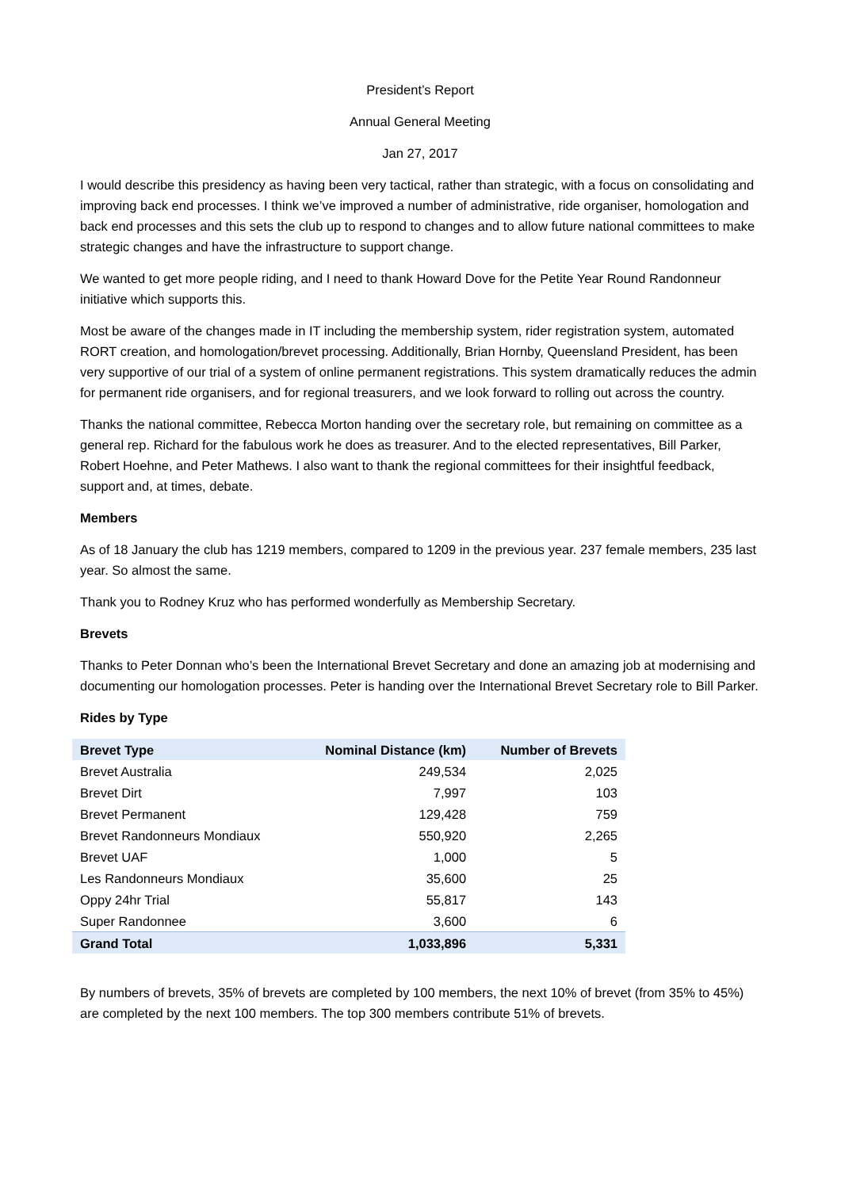President’s Report
Annual General Meeting
Jan 27, 2017
I would describe this presidency as having been very tactical, rather than strategic, with a focus on consolidating and improving back end processes. I think we’ve improved a number of administrative, ride organiser, homologation and back end processes and this sets the club up to respond to changes and to allow future national committees to make strategic changes and have the infrastructure to support change.
We wanted to get more people riding, and I need to thank Howard Dove for the Petite Year Round Randonneur initiative which supports this.
Most be aware of the changes made in IT including the membership system, rider registration system, automated RORT creation, and homologation/brevet processing. Additionally, Brian Hornby, Queensland President, has been very supportive of our trial of a system of online permanent registrations. This system dramatically reduces the admin for permanent ride organisers, and for regional treasurers, and we look forward to rolling out across the country.
Thanks the national committee, Rebecca Morton handing over the secretary role, but remaining on committee as a general rep. Richard for the fabulous work he does as treasurer. And to the elected representatives, Bill Parker, Robert Hoehne, and Peter Mathews. I also want to thank the regional committees for their insightful feedback, support and, at times, debate.
Members
As of 18 January the club has 1219 members, compared to 1209 in the previous year. 237 female members, 235 last year. So almost the same.
Thank you to Rodney Kruz who has performed wonderfully as Membership Secretary.
Brevets
Thanks to Peter Donnan who’s been the International Brevet Secretary and done an amazing job at modernising and documenting our homologation processes. Peter is handing over the International Brevet Secretary role to Bill Parker.
Rides by Type
| Brevet Type | Nominal Distance (km) | Number of Brevets |
| --- | --- | --- |
| Brevet Australia | 249,534 | 2,025 |
| Brevet Dirt | 7,997 | 103 |
| Brevet Permanent | 129,428 | 759 |
| Brevet Randonneurs Mondiaux | 550,920 | 2,265 |
| Brevet UAF | 1,000 | 5 |
| Les Randonneurs Mondiaux | 35,600 | 25 |
| Oppy 24hr Trial | 55,817 | 143 |
| Super Randonnee | 3,600 | 6 |
| Grand Total | 1,033,896 | 5,331 |
By numbers of brevets, 35% of brevets are completed by 100 members, the next 10% of brevet (from 35% to 45%) are completed by the next 100 members. The top 300 members contribute 51% of brevets.